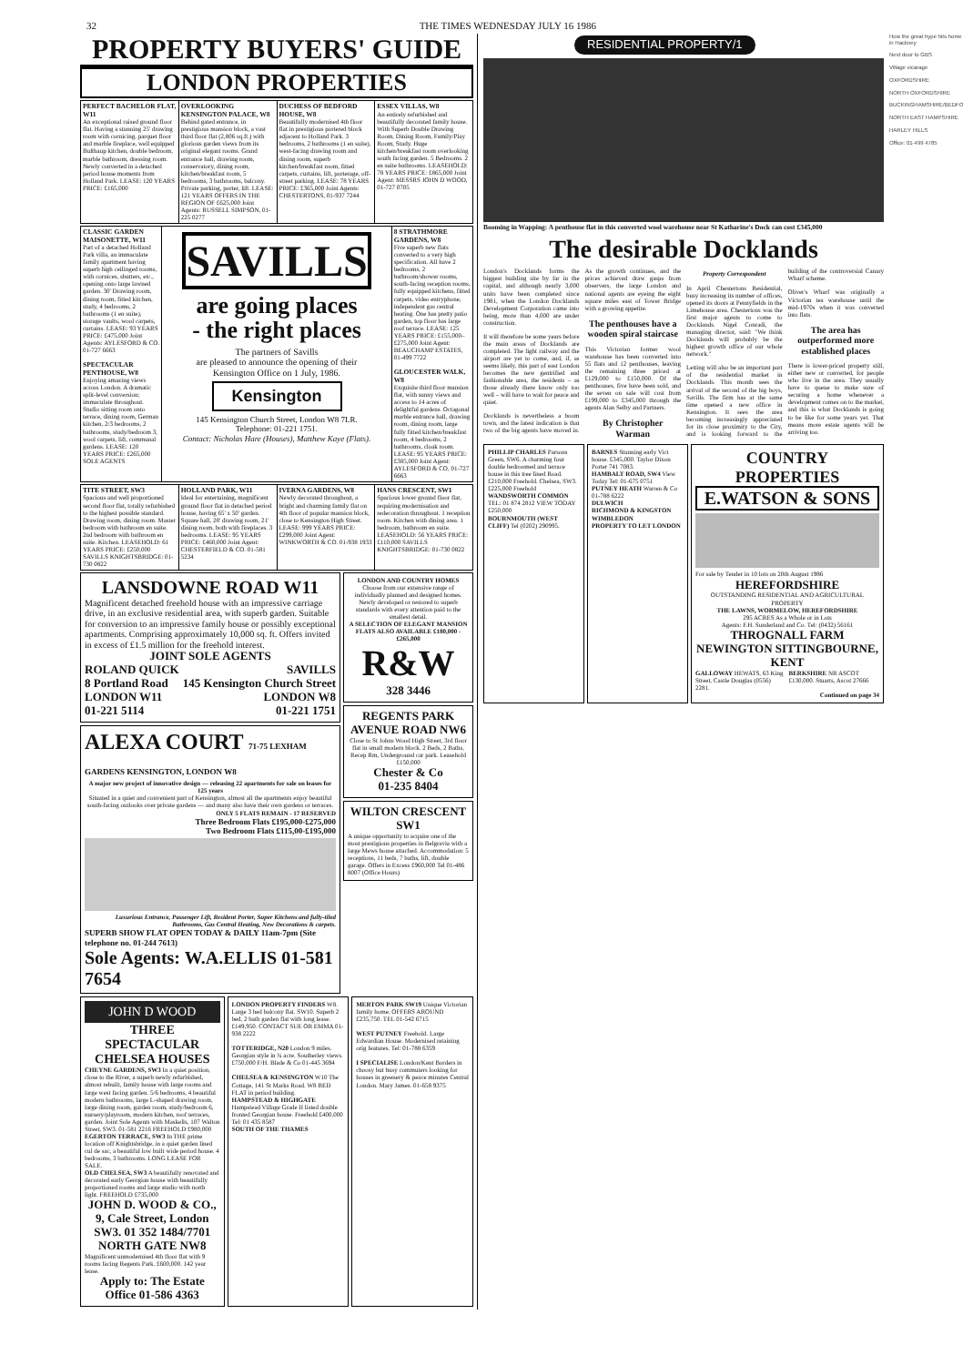32 THE TIMES WEDNESDAY JULY 16 1986
PROPERTY BUYERS' GUIDE
LONDON PROPERTIES
PERFECT BACHELOR FLAT, W11
An exceptional raised ground floor flat. Having a stunning 25' drawing room with cornicing, parquet floor and marble fireplace, well equipped Bulthaup kitchen, double bedroom, marble bathroom, dressing room. Newly converted in a detached period house moments from Holland Park. LEASE: 120 YEARS PRICE: £165,000
OVERLOOKING KENSINGTON PALACE, W8
Behind gated entrance, in prestigious mansion block, a vast third floor flat (2,806 sq.ft.) with glorious garden views from its original elegant rooms. Grand entrance hall, drawing room, conservatory, dining room, kitchen/breakfast room, 5 bedrooms, 3 bathrooms, balcony. Private parking, porter, lift. LEASE: 121 YEARS OFFERS IN THE REGION OF £625,000 Joint Agents: RUSSELL SIMPSON, 01-225 0277
DUCHESS OF BEDFORD HOUSE, W8
Beautifully modernised 4th floor flat in prestigious portered block adjacent to Holland Park. 3 bedrooms, 2 bathrooms (1 en suite), west-facing drawing room and dining room, superb kitchen/breakfast room, fitted carpets, curtains, lift, porterage, off-street parking. LEASE: 78 YEARS PRICE: £365,000 Joint Agents: CHESTERTONS, 01-937 7244
ESSEX VILLAS, W8
An entirely refurbished and beautifully decorated family house. With Superb Double Drawing Room, Dining Room, Family/Play Room, Study. Huge kitchen/breakfast room overlooking south facing garden. 5 Bedrooms. 2 en suite bathrooms. LEASEHOLD: 78 YEARS PRICE: £865,000 Joint Agent: MESSRS JOHN D WOOD, 01-727 0705
CLASSIC GARDEN MAISONETTE, W11
Part of a detached Holland Park villa, an immaculate family apartment having superb high ceilinged rooms, with cornices, shutters, etc., opening onto large lawned garden. 30' Drawing room, dining room, fitted kitchen, study, 4 bedrooms, 2 bathrooms (1 en suite), storage vaults, wool carpets, curtains. LEASE: 93 YEARS PRICE: £475,000 Joint Agents: AYLESFORD & CO. 01-727 6663
SPECTACULAR PENTHOUSE, W8
Enjoying amazing views across London. A dramatic split-level conversion; immaculate throughout. Studio sitting room onto terrace, dining room, German kitchen, 2/3 bedrooms, 2 bathrooms, study/bedroom 3, wool carpets, lift, communal gardens. LEASE: 120 YEARS PRICE: £265,000 SOLE AGENTS
SAVILLS
are going places
- the right places
The partners of Savills
are pleased to announce the opening of their
Kensington Office on 1 July, 1986.
Kensington
145 Kensington Church Street, London W8 7LR.
Telephone: 01-221 1751.
Contact: Nicholas Hare (Houses), Matthew Kaye (Flats).
8 STRATHMORE GARDENS, W8
Five superb new flats converted to a very high specification. All have 2 bedrooms, 2 bathroom/shower rooms, south-facing reception rooms, fully equipped kitchens, fitted carpets, video entryphone, independent gas central heating. One has pretty patio garden, top floor has large roof terrace. LEASE: 125 YEARS PRICE: £155,000–£275,000 Joint Agent: BEAUCHAMP ESTATES, 01-499 7722
GLOUCESTER WALK, W8
Exquisite third floor mansion flat, with sunny views and access to 14 acres of delightful gardens. Octagonal marble entrance hall, drawing room, dining room, large fully fitted kitchen/breakfast room, 4 bedrooms, 2 bathrooms, cloak room. LEASE: 95 YEARS PRICE: £385,000 Joint Agent: AYLESFORD & CO, 01-727 6663
TITE STREET, SW3
Spacious and well proportioned second floor flat, totally refurbished to the highest possible standard. Drawing room, dining room. Master bedroom with bathroom en suite. 2nd bedroom with bathroom en suite. Kitchen. LEASEHOLD: 61 YEARS PRICE: £250,000 SAVILLS KNIGHTSBRIDGE: 01-730 0822
HOLLAND PARK, W11
Ideal for entertaining, magnificent ground floor flat in detached period house, having 65' x 50' garden. Square hall, 28' drawing room, 21' dining room, both with fireplaces. 3 bedrooms. LEASE: 95 YEARS PRICE: £460,000 Joint Agent: CHESTERFIELD & CO. 01-581 5234
IVERNA GARDENS, W8
Newly decorated throughout, a bright and charming family flat on 4th floor of popular mansion block, close to Kensington High Street. LEASE: 999 YEARS PRICE: £299,000 Joint Agent: WINKWORTH & CO. 01-938 1933
HANS CRESCENT, SW1
Spacious lower ground floor flat, requiring modernisation and redecoration throughout. 1 reception room. Kitchen with dining area. 1 bedroom, bathroom en suite. LEASEHOLD: 56 YEARS PRICE: £110,000 SAVILLS KNIGHTSBRIDGE: 01-730 0822
LANSDOWNE ROAD W11
Magnificent detached freehold house with an impressive carriage drive, in an exclusive residential area, with superb garden. Suitable for conversion to an impressive family house or possibly exceptional apartments. Comprising approximately 10,000 sq. ft. Offers invited in excess of £1.5 million for the freehold interest.
JOINT SOLE AGENTS
ROLAND QUICK
8 Portland Road
LONDON W11
01-221 5114
SAVILLS
145 Kensington Church Street
LONDON W8
01-221 1751
ALEXA COURT 71-75 LEXHAM GARDENS KENSINGTON, LONDON W8
A major new project of innovative design — releasing 22 apartments for sale on leases for 125 years
Situated in a quiet and convenient part of Kensington, almost all the apartments enjoy beautiful south-facing outlooks over private gardens — and many also have their own gardens or terraces.
ONLY 5 FLATS REMAIN - 17 RESERVED
Three Bedroom Flats £195,000-£275,000
Two Bedroom Flats £115,00-£195,000
Luxurious Entrance, Passenger Lift, Resident Porter, Super Kitchens and fully-tiled Bathrooms, Gas Central Heating, New Decorations & carpets.
SUPERB SHOW FLAT OPEN TODAY & DAILY 11am-7pm (Site telephone no. 01-244 7613)
Sole Agents: W.A.ELLIS 01-581 7654
LONDON AND COUNTRY HOMES
Choose from our extensive range of individually planned and designed homes. Newly developed or restored to superb standards with every attention paid to the smallest detail.
A SELECTION OF ELEGANT MANSION FLATS ALSO AVAILABLE £180,000 - £265,000
R&W
328 3446
REGENTS PARK AVENUE ROAD NW6
Close to St Johns Wood High Street, 3rd floor flat in small modern block. 2 Beds, 2 Baths, Recep Rm, Underground car park. Leasehold £150,000
Chester & Co
01-235 8404
WILTON CRESCENT SW1
A unique opportunity to acquire one of the most prestigious properties in Belgravia with a large Mews house attached. Accommodation: 5 receptions, 11 beds, 7 baths, lift, double garage. Offers in Excess £960,000 Tel 01-486 8007 (Office Hours)
JOHN D WOOD
THREE SPECTACULAR CHELSEA HOUSES
CHEYNE GARDENS, SW3 In a quiet position, close to the River, a superb newly refurbished, almost rebuilt, family house with large rooms and large west facing garden. 5/6 bedrooms, 4 beautiful modern bathrooms, large L-shaped drawing room, large dining room, garden room, study/bedroom 6, nursery/playroom, modern kitchen, roof terraces, garden. Joint Sole Agents with Maskells, 107 Walton Street, SW3. 01-581 2216 FREEHOLD £980,000
EGERTON TERRACE, SW3 In THE prime location off Knightsbridge, in a quiet garden lined cul de sac, a beautiful low built wide period house. 4 bedrooms, 3 bathrooms. LONG LEASE FOR SALE.
OLD CHELSEA, SW3 A beautifully renovated and decorated early Georgian house with beautifully proportioned rooms and large studio with north light. FREEHOLD £735,000
JOHN D. WOOD & CO., 9, Cale Street, London SW3. 01 352 1484/7701
NORTH GATE NW8
Magnificent unmodernised 4th floor flat with 9 rooms facing Regents Park. £600,000. 142 year lease.
Apply to: The Estate Office 01-586 4363
LONDON PROPERTY FINDERS W8. Large 3 bed balcony flat. SW10. Superb 2 bed, 2 bath garden flat with long lease. £149,950. CONTACT SUE OR EMMA 01-938 2222
TOTTERIDGE, N20 London 9 miles. Georgian style in ¾ acre. Southerley views. £750,000 F/H. Blade & Co 01-445 3694
CHELSEA & KENSINGTON W10 The Cottage, 141 St Marks Road. W8 BED FLAT in period building.
HAMPSTEAD & HIGHGATE Hampstead Village Grade II listed double fronted Georgian house. Freehold £400,000 Tel: 01 435 8587
SOUTH OF THE THAMES
MERTON PARK SW19 Unique Victorian family home. OFFERS AROUND £235,750. TEL 01-542 6715
WEST PUTNEY Freehold. Large Edwardian House. Modernised retaining orig features. Tel: 01-788 6359
I SPECIALISE London/Kent Borders in choosy but busy commuters looking for houses in greenery & peace minutes Central London. Mary James. 01-658 9375
RESIDENTIAL PROPERTY/1
Booming in Wapping: A penthouse flat in this converted wool warehouse near St Katharine's Dock can cost £345,000
The desirable Docklands
London's Docklands forms the biggest building site by far in the capital, and although nearly 3,000 units have been completed since 1981, when the London Docklands Development Corporation came into being, more than 4,000 are under construction.
It will therefore be some years before the main areas of Docklands are completed. The light railway and the airport are yet to come, and, if, as seems likely, this part of east London becomes the new gentrified and fashionable area, the residents – as those already there know only too well – will have to wait for peace and quiet.
Docklands is nevertheless a boom town, and the latest indication is that two of the big agents have moved in. As the growth continues, and the prices achieved draw gasps from observers, the large London and national agents are eyeing the eight square miles east of Tower Bridge with a growing appetite.
The penthouses have a wooden spiral staircase
This Victorian former wool warehouse has been converted into 55 flats and 12 penthouses, leaving the remaining three priced at £129,000 to £150,000. Of the penthouses, five have been sold, and the seven on sale will cost from £199,000 to £345,000 through the agents Alan Selby and Partners.
By Christopher Warman
Property Correspondent
In April Chestertons Residential, busy increasing its number of offices, opened its doors at Pennyfields in the Limehouse area. Chestertons was the first major agents to come to Docklands. Nigel Conradi, the managing director, said: "We think Docklands will probably be the highest growth office of our whole network."
Letting will also be an important part of the residential market in Docklands. This month sees the arrival of the second of the big boys, Savills. The firm has at the same time opened a new office in Kensington. It sees the area becoming increasingly appreciated for its close proximity to the City, and is looking forward to the building of the controversial Canary Wharf scheme.
Oliver's Wharf was originally a Victorian tea warehouse until the mid-1970s when it was converted into flats.
The area has outperformed more established places
There is lower-priced property still, either new or converted, for people who live in the area. They usually have to queue to make sure of securing a home whenever a development comes on to the market, and this is what Docklands is going to be like for some years yet. That means more estate agents will be arriving too.
PHILLIP CHARLES Parsons Green, SW6. A charming four double bedroomed and terrace house in this tree lined Road. £210,000 Freehold. Chelsea, SW3. £225,000 Freehold
WANDSWORTH COMMON TEL: 01 874 2812 VIEW TODAY £250,000
BOURNMOUTH (WEST CLIFF) Tel (0202) 290995.
BARNES Stunning early Vict house. £345,000. Taylor Dixon Porter 741 7083.
HAMBALT ROAD, SW4 View Today Tel: 01-675 0751
PUTNEY HEATH Warren & Co 01-788 6222
DULWICH
RICHMOND & KINGSTON
WIMBLEDON
PROPERTY TO LET LONDON
COUNTRY PROPERTIES
E.WATSON & SONS
For sale by Tender in 10 lots on 20th August 1986
HEREFORDSHIRE
OUTSTANDING RESIDENTIAL AND AGRICULTURAL PROPERTY
THE LAWNS, WORMELOW, HEREFORDSHIRE
295 ACRES As a Whole or in Lots
Agents: F.H. Sunderland and Co. Tel: (0432) 56161
THROGNALL FARM NEWINGTON SITTINGBOURNE, KENT
GALLOWAY HEWATS, 63 King Street, Castle Douglas (0556) 2281.
BERKSHIRE NR ASCOT £130,000. Stuarts, Ascot 27666
Continued on page 34
How the great hype hits home in Hackney
Next door to GBS
Village vicarage
OXFORDSHIRE
NORTH OXFORDSHIRE
BUCKINGHAMSHIRE/BEDFORD
NORTH EAST HAMPSHIRE
HARLEY HILLS
Office: 01-499 4785